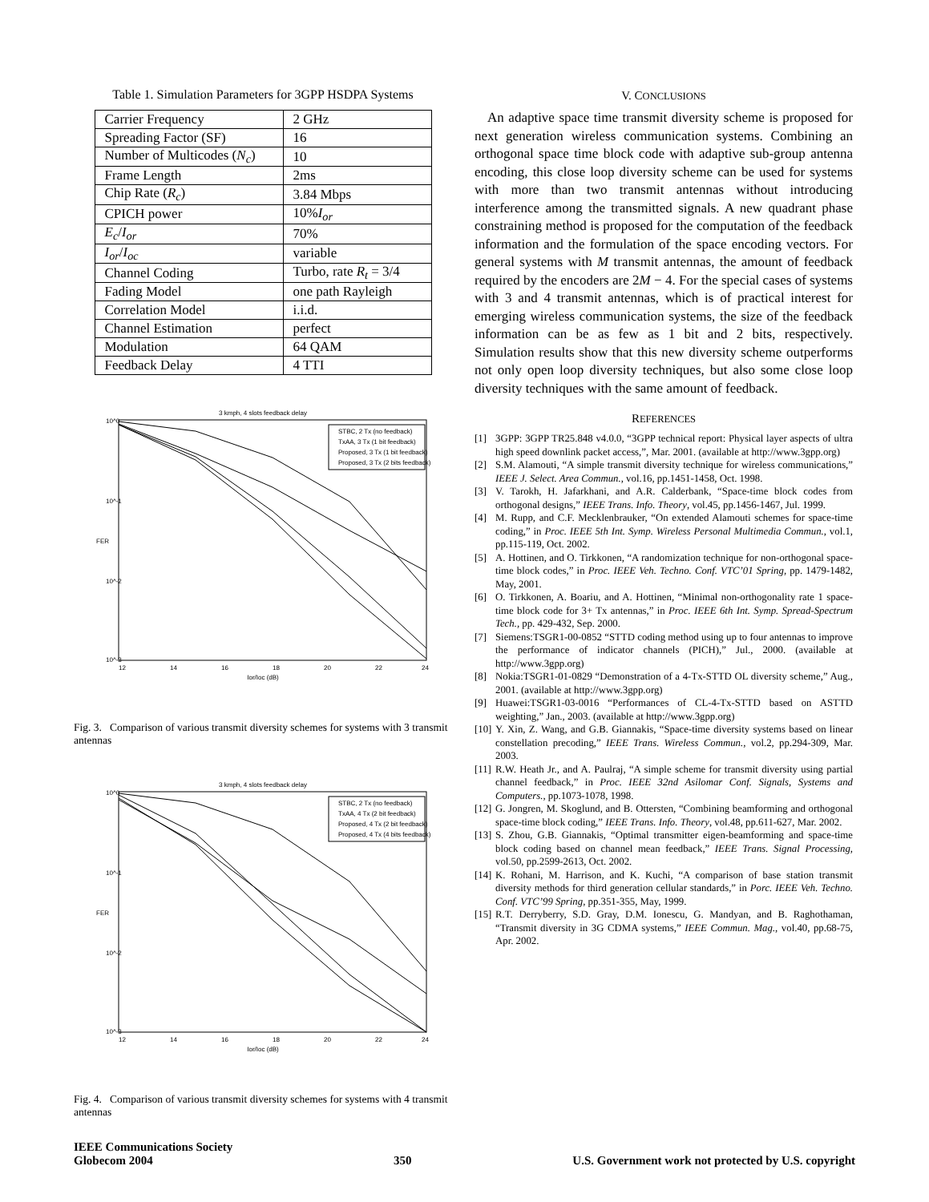Table 1. Simulation Parameters for 3GPP HSDPA Systems
| Carrier Frequency | 2 GHz |
| Spreading Factor (SF) | 16 |
| Number of Multicodes ( N<sub>c</sub> ) | 10 |
| Frame Length | 2ms |
| Chip Rate ( R<sub>c</sub> ) | 3.84 Mbps |
| CPICH power | 10% I<sub>or</sub> |
| E<sub>c</sub> / I<sub>or</sub> | 70% |
| I<sub>or</sub> / I<sub>oc</sub> | variable |
| Channel Coding | Turbo, rate R<sub>t</sub> = 3/4 |
| Fading Model | one path Rayleigh |
| Correlation Model | i.i.d. |
| Channel Estimation | perfect |
| Modulation | 64 QAM |
| Feedback Delay | 4 TTI |
3 kmph, 4 slots feedback delay
10^0
10^-1
10^-2
10^-3
12
14
16
18
20
22
24
Ior/Ioc (dB)
FER
STBC, 2 Tx (no feedback)
TxAA, 3 Tx (1 bit feedback)
Proposed, 3 Tx (1 bit feedback)
Proposed, 3 Tx (2 bits feedback)
Fig. 3. Comparison of various transmit diversity schemes for systems with 3 transmit antennas
3 kmph, 4 slots feedback delay
10^0
10^-1
10^-2
10^-3
12
14
16
18
20
22
24
Ior/Ioc (dB)
FER
STBC, 2 Tx (no feedback)
TxAA, 4 Tx (2 bit feedback)
Proposed, 4 Tx (2 bit feedback)
Proposed, 4 Tx (4 bits feedback)
Fig. 4. Comparison of various transmit diversity schemes for systems with 4 transmit antennas
V. CONCLUSIONS
An adaptive space time transmit diversity scheme is proposed for next generation wireless communication systems. Combining an orthogonal space time block code with adaptive sub-group antenna encoding, this close loop diversity scheme can be used for systems with more than two transmit antennas without introducing interference among the transmitted signals. A new quadrant phase constraining method is proposed for the computation of the feedback information and the formulation of the space encoding vectors. For general systems with M transmit antennas, the amount of feedback required by the encoders are 2M − 4. For the special cases of systems with 3 and 4 transmit antennas, which is of practical interest for emerging wireless communication systems, the size of the feedback information can be as few as 1 bit and 2 bits, respectively. Simulation results show that this new diversity scheme outperforms not only open loop diversity techniques, but also some close loop diversity techniques with the same amount of feedback.
REFERENCES
[1] 3GPP: 3GPP TR25.848 v4.0.0, “3GPP technical report: Physical layer aspects of ultra high speed downlink packet access,”, Mar. 2001. (available at http://www.3gpp.org)
[2] S.M. Alamouti, “A simple transmit diversity technique for wireless communications,” IEEE J. Select. Area Commun., vol.16, pp.1451-1458, Oct. 1998.
[3] V. Tarokh, H. Jafarkhani, and A.R. Calderbank, “Space-time block codes from orthogonal designs,” IEEE Trans. Info. Theory, vol.45, pp.1456-1467, Jul. 1999.
[4] M. Rupp, and C.F. Mecklenbrauker, “On extended Alamouti schemes for space-time coding,” in Proc. IEEE 5th Int. Symp. Wireless Personal Multimedia Commun., vol.1, pp.115-119, Oct. 2002.
[5] A. Hottinen, and O. Tirkkonen, “A randomization technique for non-orthogonal space-time block codes,” in Proc. IEEE Veh. Techno. Conf. VTC’01 Spring, pp. 1479-1482, May, 2001.
[6] O. Tirkkonen, A. Boariu, and A. Hottinen, “Minimal non-orthogonality rate 1 space-time block code for 3+ Tx antennas,” in Proc. IEEE 6th Int. Symp. Spread-Spectrum Tech., pp. 429-432, Sep. 2000.
[7] Siemens:TSGR1-00-0852 “STTD coding method using up to four antennas to improve the performance of indicator channels (PICH),” Jul., 2000. (available at http://www.3gpp.org)
[8] Nokia:TSGR1-01-0829 “Demonstration of a 4-Tx-STTD OL diversity scheme,” Aug., 2001. (available at http://www.3gpp.org)
[9] Huawei:TSGR1-03-0016 “Performances of CL-4-Tx-STTD based on ASTTD weighting,” Jan., 2003. (available at http://www.3gpp.org)
[10] Y. Xin, Z. Wang, and G.B. Giannakis, “Space-time diversity systems based on linear constellation precoding,” IEEE Trans. Wireless Commun., vol.2, pp.294-309, Mar. 2003.
[11] R.W. Heath Jr., and A. Paulraj, “A simple scheme for transmit diversity using partial channel feedback,” in Proc. IEEE 32nd Asilomar Conf. Signals, Systems and Computers., pp.1073-1078, 1998.
[12] G. Jongren, M. Skoglund, and B. Ottersten, “Combining beamforming and orthogonal space-time block coding,” IEEE Trans. Info. Theory, vol.48, pp.611-627, Mar. 2002.
[13] S. Zhou, G.B. Giannakis, “Optimal transmitter eigen-beamforming and space-time block coding based on channel mean feedback,” IEEE Trans. Signal Processing, vol.50, pp.2599-2613, Oct. 2002.
[14] K. Rohani, M. Harrison, and K. Kuchi, “A comparison of base station transmit diversity methods for third generation cellular standards,” in Porc. IEEE Veh. Techno. Conf. VTC’99 Spring, pp.351-355, May, 1999.
[15] R.T. Derryberry, S.D. Gray, D.M. Ionescu, G. Mandyan, and B. Raghothaman, “Transmit diversity in 3G CDMA systems,” IEEE Commun. Mag., vol.40, pp.68-75, Apr. 2002.
IEEE Communications Society
Globecom 2004
350
U.S. Government work not protected by U.S. copyright